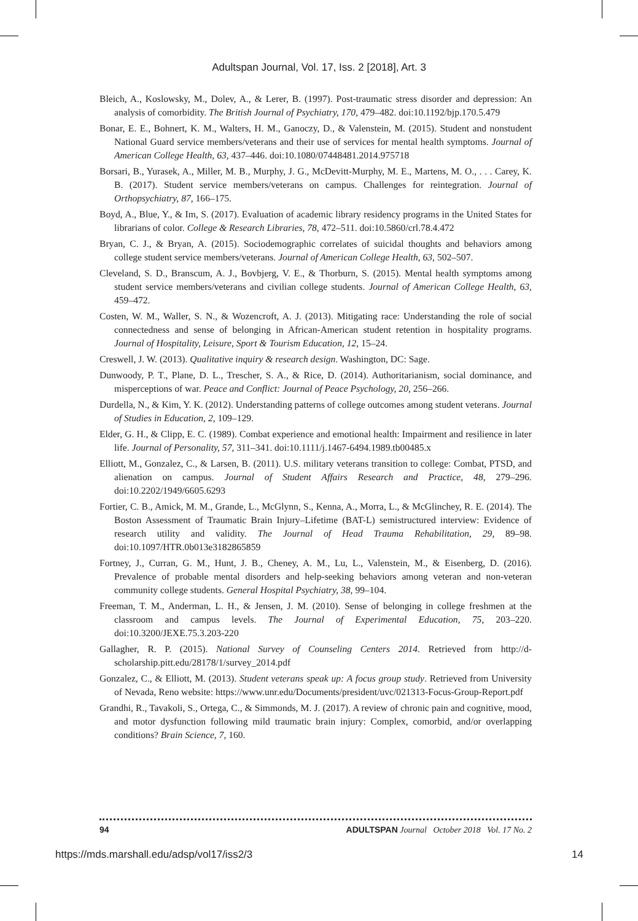Adultspan Journal, Vol. 17, Iss. 2 [2018], Art. 3
Bleich, A., Koslowsky, M., Dolev, A., & Lerer, B. (1997). Post-traumatic stress disorder and depression: An analysis of comorbidity. The British Journal of Psychiatry, 170, 479–482. doi:10.1192/bjp.170.5.479
Bonar, E. E., Bohnert, K. M., Walters, H. M., Ganoczy, D., & Valenstein, M. (2015). Student and nonstudent National Guard service members/veterans and their use of services for mental health symptoms. Journal of American College Health, 63, 437–446. doi:10.1080/07448481.2014.975718
Borsari, B., Yurasek, A., Miller, M. B., Murphy, J. G., McDevitt-Murphy, M. E., Martens, M. O., . . . Carey, K. B. (2017). Student service members/veterans on campus. Challenges for reintegration. Journal of Orthopsychiatry, 87, 166–175.
Boyd, A., Blue, Y., & Im, S. (2017). Evaluation of academic library residency programs in the United States for librarians of color. College & Research Libraries, 78, 472–511. doi:10.5860/crl.78.4.472
Bryan, C. J., & Bryan, A. (2015). Sociodemographic correlates of suicidal thoughts and behaviors among college student service members/veterans. Journal of American College Health, 63, 502–507.
Cleveland, S. D., Branscum, A. J., Bovbjerg, V. E., & Thorburn, S. (2015). Mental health symptoms among student service members/veterans and civilian college students. Journal of American College Health, 63, 459–472.
Costen, W. M., Waller, S. N., & Wozencroft, A. J. (2013). Mitigating race: Understanding the role of social connectedness and sense of belonging in African-American student retention in hospitality programs. Journal of Hospitality, Leisure, Sport & Tourism Education, 12, 15–24.
Creswell, J. W. (2013). Qualitative inquiry & research design. Washington, DC: Sage.
Dunwoody, P. T., Plane, D. L., Trescher, S. A., & Rice, D. (2014). Authoritarianism, social dominance, and misperceptions of war. Peace and Conflict: Journal of Peace Psychology, 20, 256–266.
Durdella, N., & Kim, Y. K. (2012). Understanding patterns of college outcomes among student veterans. Journal of Studies in Education, 2, 109–129.
Elder, G. H., & Clipp, E. C. (1989). Combat experience and emotional health: Impairment and resilience in later life. Journal of Personality, 57, 311–341. doi:10.1111/j.1467-6494.1989.tb00485.x
Elliott, M., Gonzalez, C., & Larsen, B. (2011). U.S. military veterans transition to college: Combat, PTSD, and alienation on campus. Journal of Student Affairs Research and Practice, 48, 279–296. doi:10.2202/1949/6605.6293
Fortier, C. B., Amick, M. M., Grande, L., McGlynn, S., Kenna, A., Morra, L., & McGlinchey, R. E. (2014). The Boston Assessment of Traumatic Brain Injury–Lifetime (BAT-L) semistructured interview: Evidence of research utility and validity. The Journal of Head Trauma Rehabilitation, 29, 89–98. doi:10.1097/HTR.0b013e3182865859
Fortney, J., Curran, G. M., Hunt, J. B., Cheney, A. M., Lu, L., Valenstein, M., & Eisenberg, D. (2016). Prevalence of probable mental disorders and help-seeking behaviors among veteran and non-veteran community college students. General Hospital Psychiatry, 38, 99–104.
Freeman, T. M., Anderman, L. H., & Jensen, J. M. (2010). Sense of belonging in college freshmen at the classroom and campus levels. The Journal of Experimental Education, 75, 203–220. doi:10.3200/JEXE.75.3.203-220
Gallagher, R. P. (2015). National Survey of Counseling Centers 2014. Retrieved from http://d-scholarship.pitt.edu/28178/1/survey_2014.pdf
Gonzalez, C., & Elliott, M. (2013). Student veterans speak up: A focus group study. Retrieved from University of Nevada, Reno website: https://www.unr.edu/Documents/president/uvc/021313-Focus-Group-Report.pdf
Grandhi, R., Tavakoli, S., Ortega, C., & Simmonds, M. J. (2017). A review of chronic pain and cognitive, mood, and motor dysfunction following mild traumatic brain injury: Complex, comorbid, and/or overlapping conditions? Brain Science, 7, 160.
94 ADULTSPAN Journal October 2018 Vol. 17 No. 2
https://mds.marshall.edu/adsp/vol17/iss2/3 14